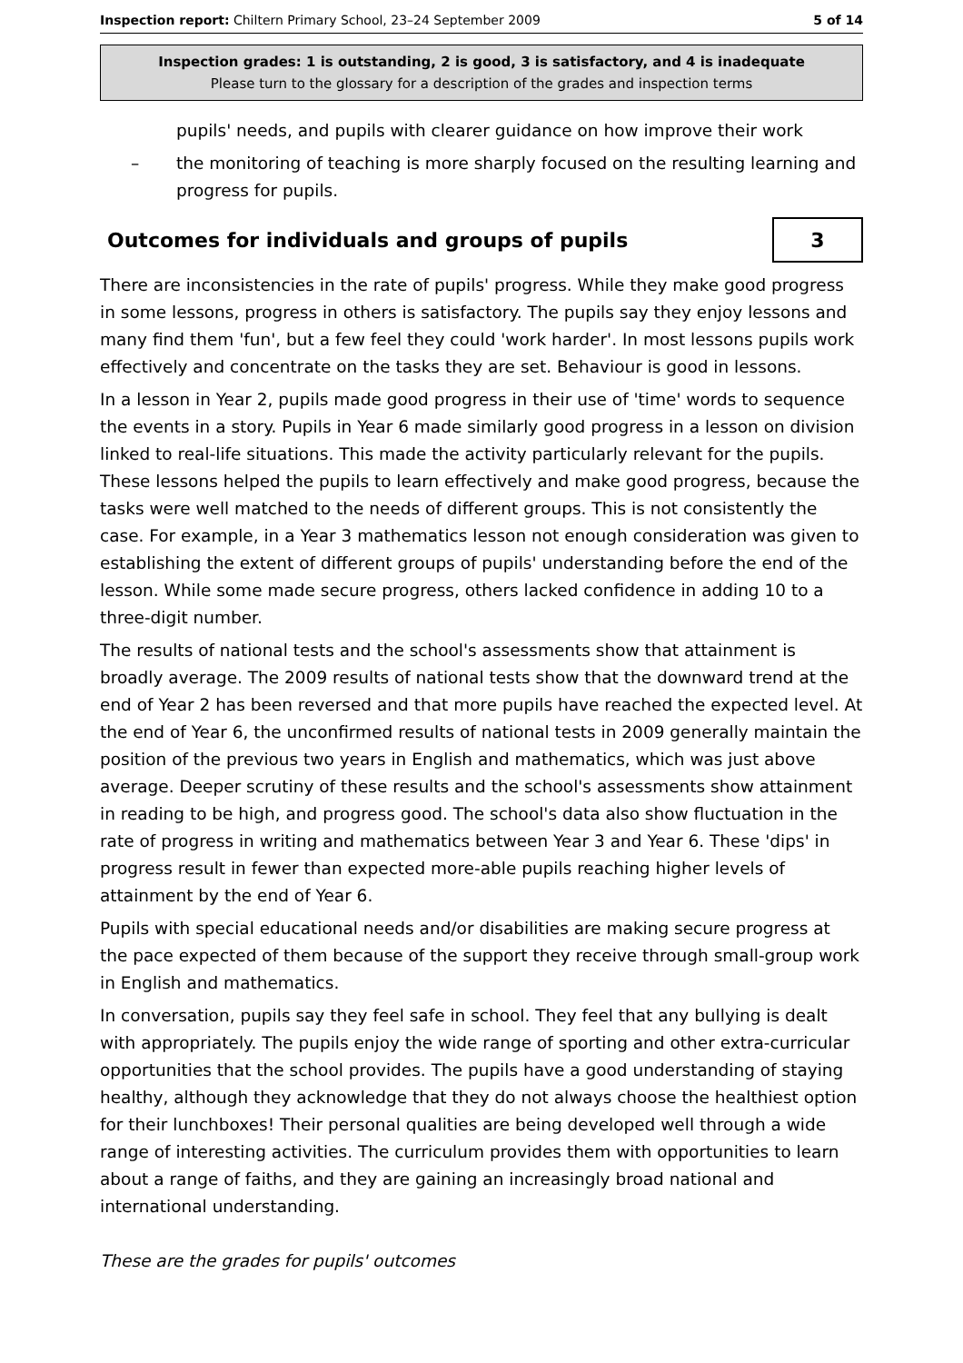Inspection report: Chiltern Primary School, 23–24 September 2009 5 of 14
Inspection grades: 1 is outstanding, 2 is good, 3 is satisfactory, and 4 is inadequate
Please turn to the glossary for a description of the grades and inspection terms
pupils' needs, and pupils with clearer guidance on how improve their work
– the monitoring of teaching is more sharply focused on the resulting learning and progress for pupils.
Outcomes for individuals and groups of pupils 3
There are inconsistencies in the rate of pupils' progress. While they make good progress in some lessons, progress in others is satisfactory. The pupils say they enjoy lessons and many find them 'fun', but a few feel they could 'work harder'. In most lessons pupils work effectively and concentrate on the tasks they are set. Behaviour is good in lessons.
In a lesson in Year 2, pupils made good progress in their use of 'time' words to sequence the events in a story. Pupils in Year 6 made similarly good progress in a lesson on division linked to real-life situations. This made the activity particularly relevant for the pupils. These lessons helped the pupils to learn effectively and make good progress, because the tasks were well matched to the needs of different groups. This is not consistently the case. For example, in a Year 3 mathematics lesson not enough consideration was given to establishing the extent of different groups of pupils' understanding before the end of the lesson. While some made secure progress, others lacked confidence in adding 10 to a three-digit number.
The results of national tests and the school's assessments show that attainment is broadly average. The 2009 results of national tests show that the downward trend at the end of Year 2 has been reversed and that more pupils have reached the expected level. At the end of Year 6, the unconfirmed results of national tests in 2009 generally maintain the position of the previous two years in English and mathematics, which was just above average. Deeper scrutiny of these results and the school's assessments show attainment in reading to be high, and progress good. The school's data also show fluctuation in the rate of progress in writing and mathematics between Year 3 and Year 6. These 'dips' in progress result in fewer than expected more-able pupils reaching higher levels of attainment by the end of Year 6.
Pupils with special educational needs and/or disabilities are making secure progress at the pace expected of them because of the support they receive through small-group work in English and mathematics.
In conversation, pupils say they feel safe in school. They feel that any bullying is dealt with appropriately. The pupils enjoy the wide range of sporting and other extra-curricular opportunities that the school provides. The pupils have a good understanding of staying healthy, although they acknowledge that they do not always choose the healthiest option for their lunchboxes! Their personal qualities are being developed well through a wide range of interesting activities. The curriculum provides them with opportunities to learn about a range of faiths, and they are gaining an increasingly broad national and international understanding.
These are the grades for pupils' outcomes